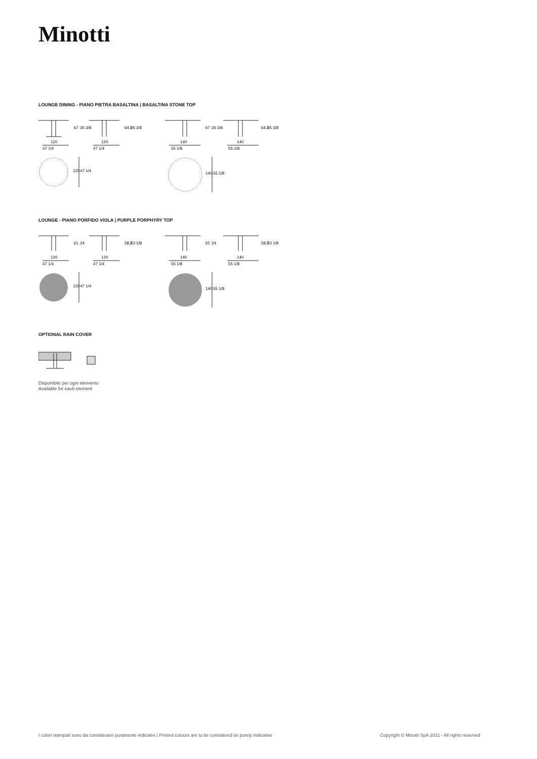Minotti
LOUNGE DINING - PIANO PIETRA BASALTINA | BASALTINA STONE TOP
120
47 1/4
120
47 1/4
140
55 1/8
140
55 1/8
67
26 3/8
64,5
25 3/8
67
26 3/8
64,5
25 3/8
120
47 1/4
140
55 1/8
LOUNGE - PIANO PORFIDO VIOLA | PURPLE PORPHYRY TOP
120
47 1/4
120
47 1/4
140
55 1/8
140
55 1/8
61
24
58,5
23 1/8
61
24
58,5
23 1/8
120
47 1/4
140
55 1/8
OPTIONAL RAIN COVER
Disponibile per ogni elemento
Available for each element
I colori stampati sono da considerarsi puramente indicativi | Printed colours are to be considered as purely indicative
Copyright © Minotti SpA 2021 - All rights reserved